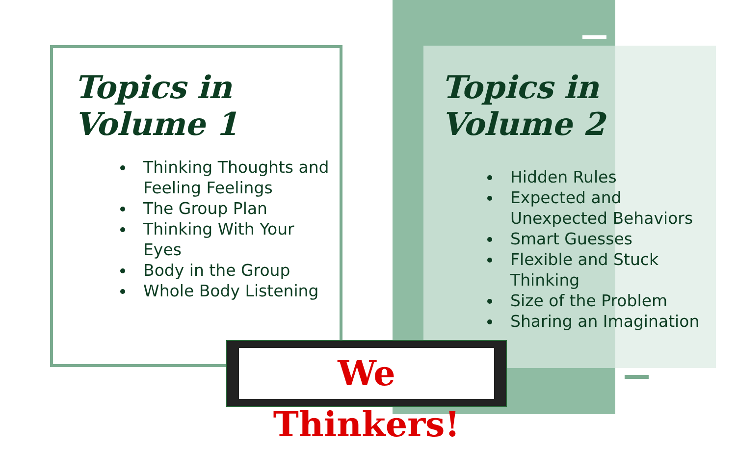Topics in Volume 1
Thinking Thoughts and Feeling Feelings
The Group Plan
Thinking With Your Eyes
Body in the Group
Whole Body Listening
Topics in Volume 2
Hidden Rules
Expected and Unexpected Behaviors
Smart Guesses
Flexible and Stuck Thinking
Size of the Problem
Sharing an Imagination
We Thinkers!